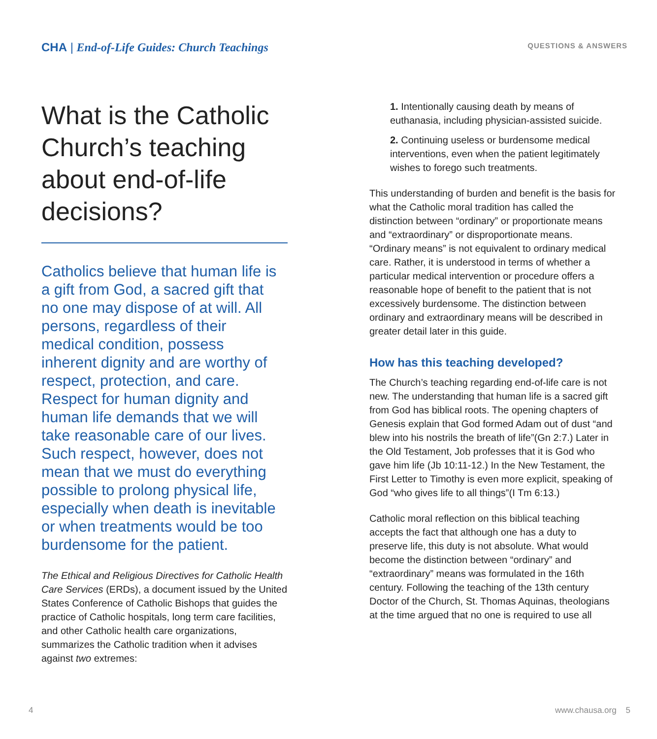CHA | End-of-Life Guides: Church Teachings
QUESTIONS & ANSWERS
What is the Catholic Church’s teaching about end-of-life decisions?
Catholics believe that human life is a gift from God, a sacred gift that no one may dispose of at will. All persons, regardless of their medical condition, possess inherent dignity and are worthy of respect, protection, and care. Respect for human dignity and human life demands that we will take reasonable care of our lives. Such respect, however, does not mean that we must do everything possible to prolong physical life, especially when death is inevitable or when treatments would be too burdensome for the patient.
The Ethical and Religious Directives for Catholic Health Care Services (ERDs), a document issued by the United States Conference of Catholic Bishops that guides the practice of Catholic hospitals, long term care facilities, and other Catholic health care organizations, summarizes the Catholic tradition when it advises against two extremes:
1. Intentionally causing death by means of euthanasia, including physician-assisted suicide.
2. Continuing useless or burdensome medical interventions, even when the patient legitimately wishes to forego such treatments.
This understanding of burden and benefit is the basis for what the Catholic moral tradition has called the distinction between “ordinary” or proportionate means and “extraordinary” or disproportionate means. “Ordinary means” is not equivalent to ordinary medical care. Rather, it is understood in terms of whether a particular medical intervention or procedure offers a reasonable hope of benefit to the patient that is not excessively burdensome. The distinction between ordinary and extraordinary means will be described in greater detail later in this guide.
How has this teaching developed?
The Church’s teaching regarding end-of-life care is not new. The understanding that human life is a sacred gift from God has biblical roots. The opening chapters of Genesis explain that God formed Adam out of dust “and blew into his nostrils the breath of life”(Gn 2:7.) Later in the Old Testament, Job professes that it is God who gave him life (Jb 10:11-12.) In the New Testament, the First Letter to Timothy is even more explicit, speaking of God “who gives life to all things”(I Tm 6:13.)
Catholic moral reflection on this biblical teaching accepts the fact that although one has a duty to preserve life, this duty is not absolute. What would become the distinction between “ordinary” and “extraordinary” means was formulated in the 16th century. Following the teaching of the 13th century Doctor of the Church, St. Thomas Aquinas, theologians at the time argued that no one is required to use all
4 www.chausa.org 5